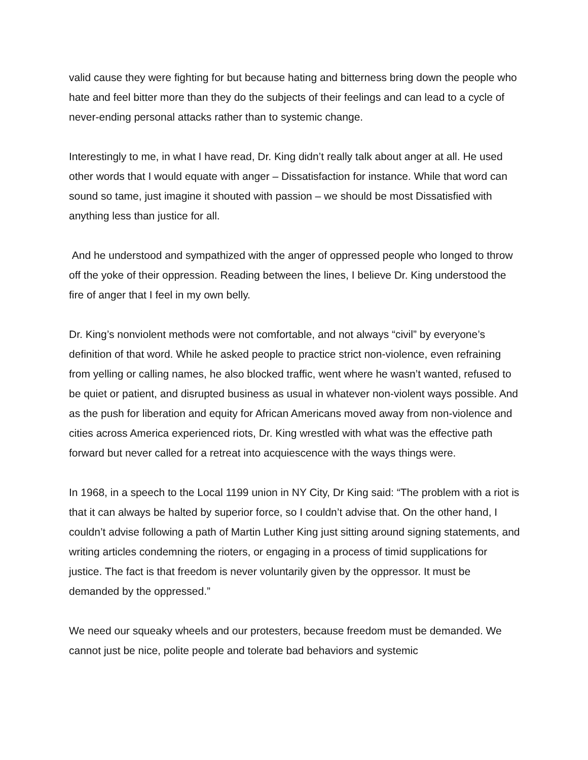valid cause they were fighting for but because hating and bitterness bring down the people who hate and feel bitter more than they do the subjects of their feelings and can lead to a cycle of never-ending personal attacks rather than to systemic change.
Interestingly to me, in what I have read, Dr. King didn’t really talk about anger at all. He used other words that I would equate with anger – Dissatisfaction for instance. While that word can sound so tame, just imagine it shouted with passion – we should be most Dissatisfied with anything less than justice for all.
And he understood and sympathized with the anger of oppressed people who longed to throw off the yoke of their oppression. Reading between the lines, I believe Dr. King understood the fire of anger that I feel in my own belly.
Dr. King’s nonviolent methods were not comfortable, and not always “civil” by everyone’s definition of that word. While he asked people to practice strict non-violence, even refraining from yelling or calling names, he also blocked traffic, went where he wasn’t wanted, refused to be quiet or patient, and disrupted business as usual in whatever non-violent ways possible. And as the push for liberation and equity for African Americans moved away from non-violence and cities across America experienced riots, Dr. King wrestled with what was the effective path forward but never called for a retreat into acquiescence with the ways things were.
In 1968, in a speech to the Local 1199 union in NY City, Dr King said: “The problem with a riot is that it can always be halted by superior force, so I couldn’t advise that. On the other hand, I couldn’t advise following a path of Martin Luther King just sitting around signing statements, and writing articles condemning the rioters, or engaging in a process of timid supplications for justice. The fact is that freedom is never voluntarily given by the oppressor. It must be demanded by the oppressed.”
We need our squeaky wheels and our protesters, because freedom must be demanded. We cannot just be nice, polite people and tolerate bad behaviors and systemic